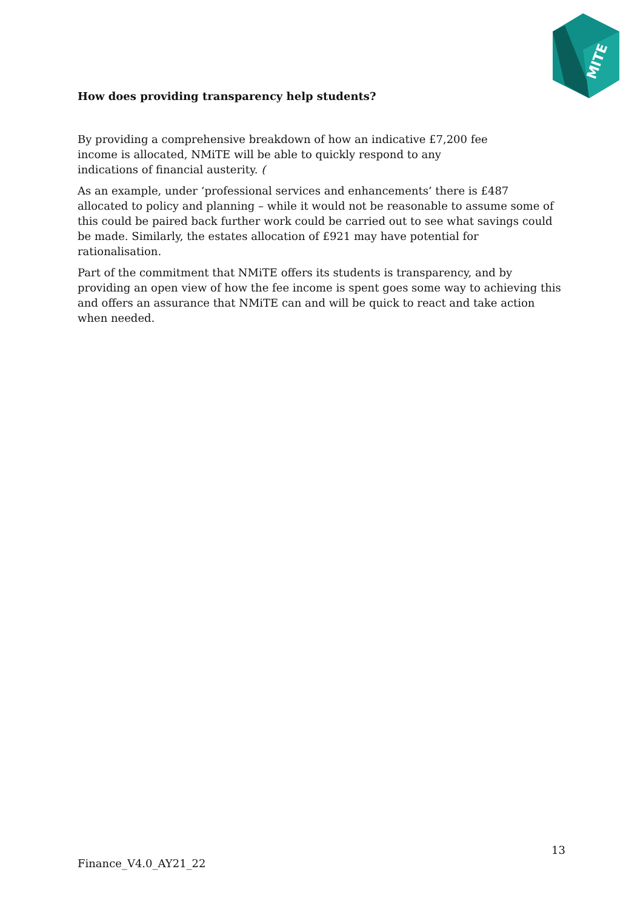MITE
How does providing transparency help students?
By providing a comprehensive breakdown of how an indicative £7,200 fee
income is allocated, NMiTE will be able to quickly respond to any
indications of financial austerity. (
As an example, under ‘professional services and enhancements’ there is £487 allocated to policy and planning – while it would not be reasonable to assume some of this could be paired back further work could be carried out to see what savings could be made. Similarly, the estates allocation of £921 may have potential for rationalisation.
Part of the commitment that NMiTE offers its students is transparency, and by providing an open view of how the fee income is spent goes some way to achieving this and offers an assurance that NMiTE can and will be quick to react and take action when needed.
13
Finance_V4.0_AY21_22